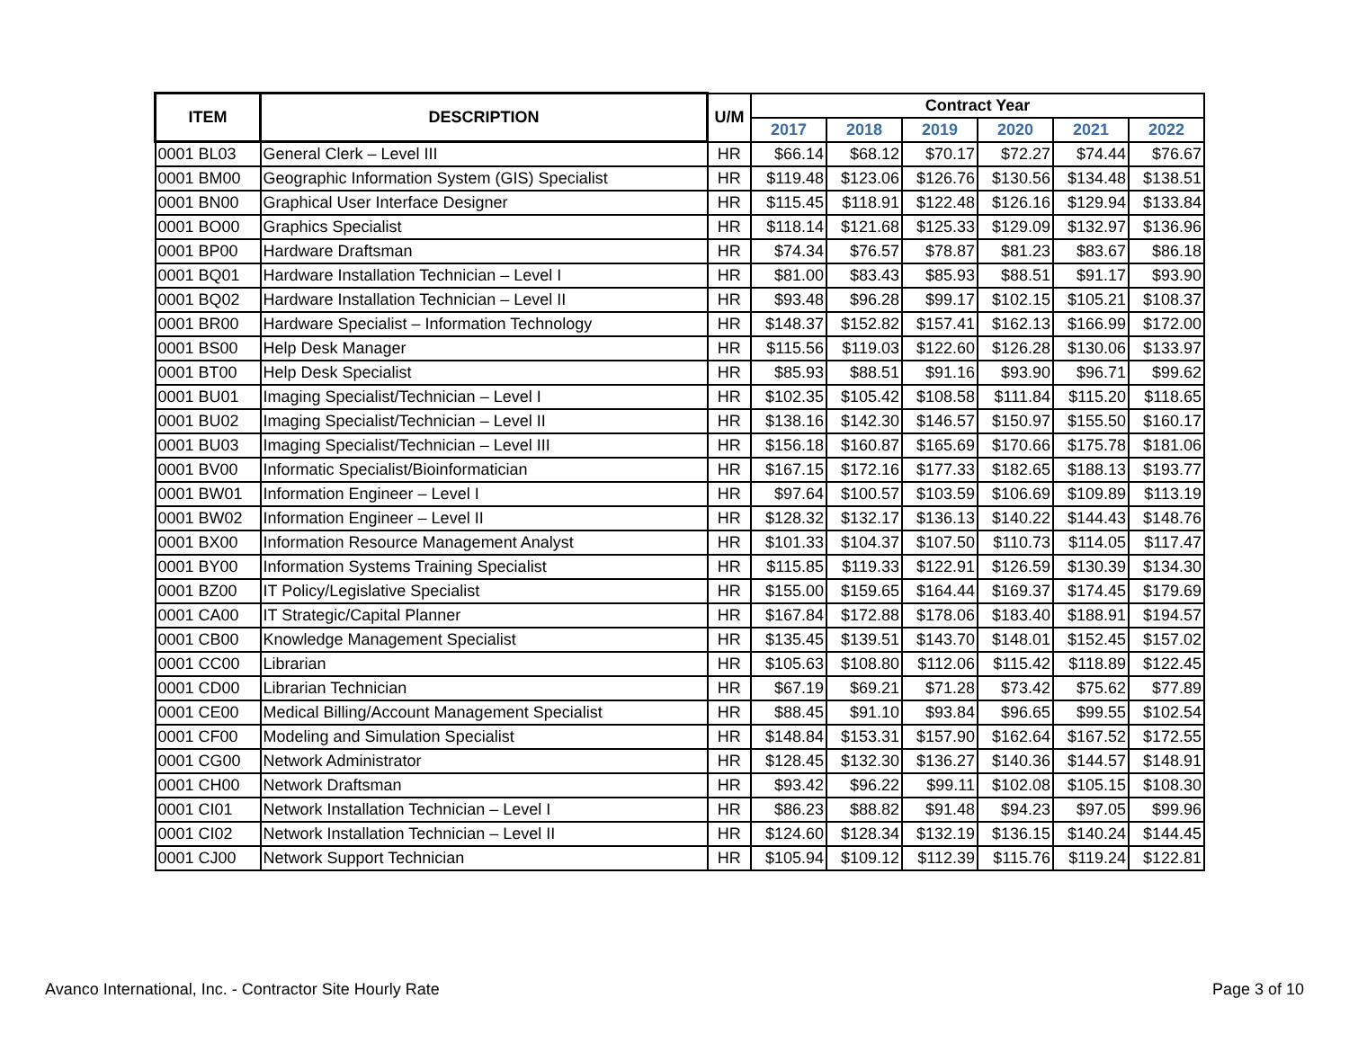| ITEM | DESCRIPTION | U/M | Contract Year | | | | | |
| --- | --- | --- | --- | --- | --- | --- | --- | --- |
| | | | 2017 | 2018 | 2019 | 2020 | 2021 | 2022 |
| 0001 BL03 | General Clerk – Level III | HR | $66.14 | $68.12 | $70.17 | $72.27 | $74.44 | $76.67 |
| 0001 BM00 | Geographic Information System (GIS) Specialist | HR | $119.48 | $123.06 | $126.76 | $130.56 | $134.48 | $138.51 |
| 0001 BN00 | Graphical User Interface Designer | HR | $115.45 | $118.91 | $122.48 | $126.16 | $129.94 | $133.84 |
| 0001 BO00 | Graphics Specialist | HR | $118.14 | $121.68 | $125.33 | $129.09 | $132.97 | $136.96 |
| 0001 BP00 | Hardware Draftsman | HR | $74.34 | $76.57 | $78.87 | $81.23 | $83.67 | $86.18 |
| 0001 BQ01 | Hardware Installation Technician – Level I | HR | $81.00 | $83.43 | $85.93 | $88.51 | $91.17 | $93.90 |
| 0001 BQ02 | Hardware Installation Technician – Level II | HR | $93.48 | $96.28 | $99.17 | $102.15 | $105.21 | $108.37 |
| 0001 BR00 | Hardware Specialist – Information Technology | HR | $148.37 | $152.82 | $157.41 | $162.13 | $166.99 | $172.00 |
| 0001 BS00 | Help Desk Manager | HR | $115.56 | $119.03 | $122.60 | $126.28 | $130.06 | $133.97 |
| 0001 BT00 | Help Desk Specialist | HR | $85.93 | $88.51 | $91.16 | $93.90 | $96.71 | $99.62 |
| 0001 BU01 | Imaging Specialist/Technician – Level I | HR | $102.35 | $105.42 | $108.58 | $111.84 | $115.20 | $118.65 |
| 0001 BU02 | Imaging Specialist/Technician – Level II | HR | $138.16 | $142.30 | $146.57 | $150.97 | $155.50 | $160.17 |
| 0001 BU03 | Imaging Specialist/Technician – Level III | HR | $156.18 | $160.87 | $165.69 | $170.66 | $175.78 | $181.06 |
| 0001 BV00 | Informatic Specialist/Bioinformatician | HR | $167.15 | $172.16 | $177.33 | $182.65 | $188.13 | $193.77 |
| 0001 BW01 | Information Engineer – Level I | HR | $97.64 | $100.57 | $103.59 | $106.69 | $109.89 | $113.19 |
| 0001 BW02 | Information Engineer – Level II | HR | $128.32 | $132.17 | $136.13 | $140.22 | $144.43 | $148.76 |
| 0001 BX00 | Information Resource Management Analyst | HR | $101.33 | $104.37 | $107.50 | $110.73 | $114.05 | $117.47 |
| 0001 BY00 | Information Systems Training Specialist | HR | $115.85 | $119.33 | $122.91 | $126.59 | $130.39 | $134.30 |
| 0001 BZ00 | IT Policy/Legislative Specialist | HR | $155.00 | $159.65 | $164.44 | $169.37 | $174.45 | $179.69 |
| 0001 CA00 | IT Strategic/Capital Planner | HR | $167.84 | $172.88 | $178.06 | $183.40 | $188.91 | $194.57 |
| 0001 CB00 | Knowledge Management Specialist | HR | $135.45 | $139.51 | $143.70 | $148.01 | $152.45 | $157.02 |
| 0001 CC00 | Librarian | HR | $105.63 | $108.80 | $112.06 | $115.42 | $118.89 | $122.45 |
| 0001 CD00 | Librarian Technician | HR | $67.19 | $69.21 | $71.28 | $73.42 | $75.62 | $77.89 |
| 0001 CE00 | Medical Billing/Account Management Specialist | HR | $88.45 | $91.10 | $93.84 | $96.65 | $99.55 | $102.54 |
| 0001 CF00 | Modeling and Simulation Specialist | HR | $148.84 | $153.31 | $157.90 | $162.64 | $167.52 | $172.55 |
| 0001 CG00 | Network Administrator | HR | $128.45 | $132.30 | $136.27 | $140.36 | $144.57 | $148.91 |
| 0001 CH00 | Network Draftsman | HR | $93.42 | $96.22 | $99.11 | $102.08 | $105.15 | $108.30 |
| 0001 CI01 | Network Installation Technician – Level I | HR | $86.23 | $88.82 | $91.48 | $94.23 | $97.05 | $99.96 |
| 0001 CI02 | Network Installation Technician – Level II | HR | $124.60 | $128.34 | $132.19 | $136.15 | $140.24 | $144.45 |
| 0001 CJ00 | Network Support Technician | HR | $105.94 | $109.12 | $112.39 | $115.76 | $119.24 | $122.81 |
Avanco International, Inc. - Contractor Site Hourly Rate Page 3 of 10